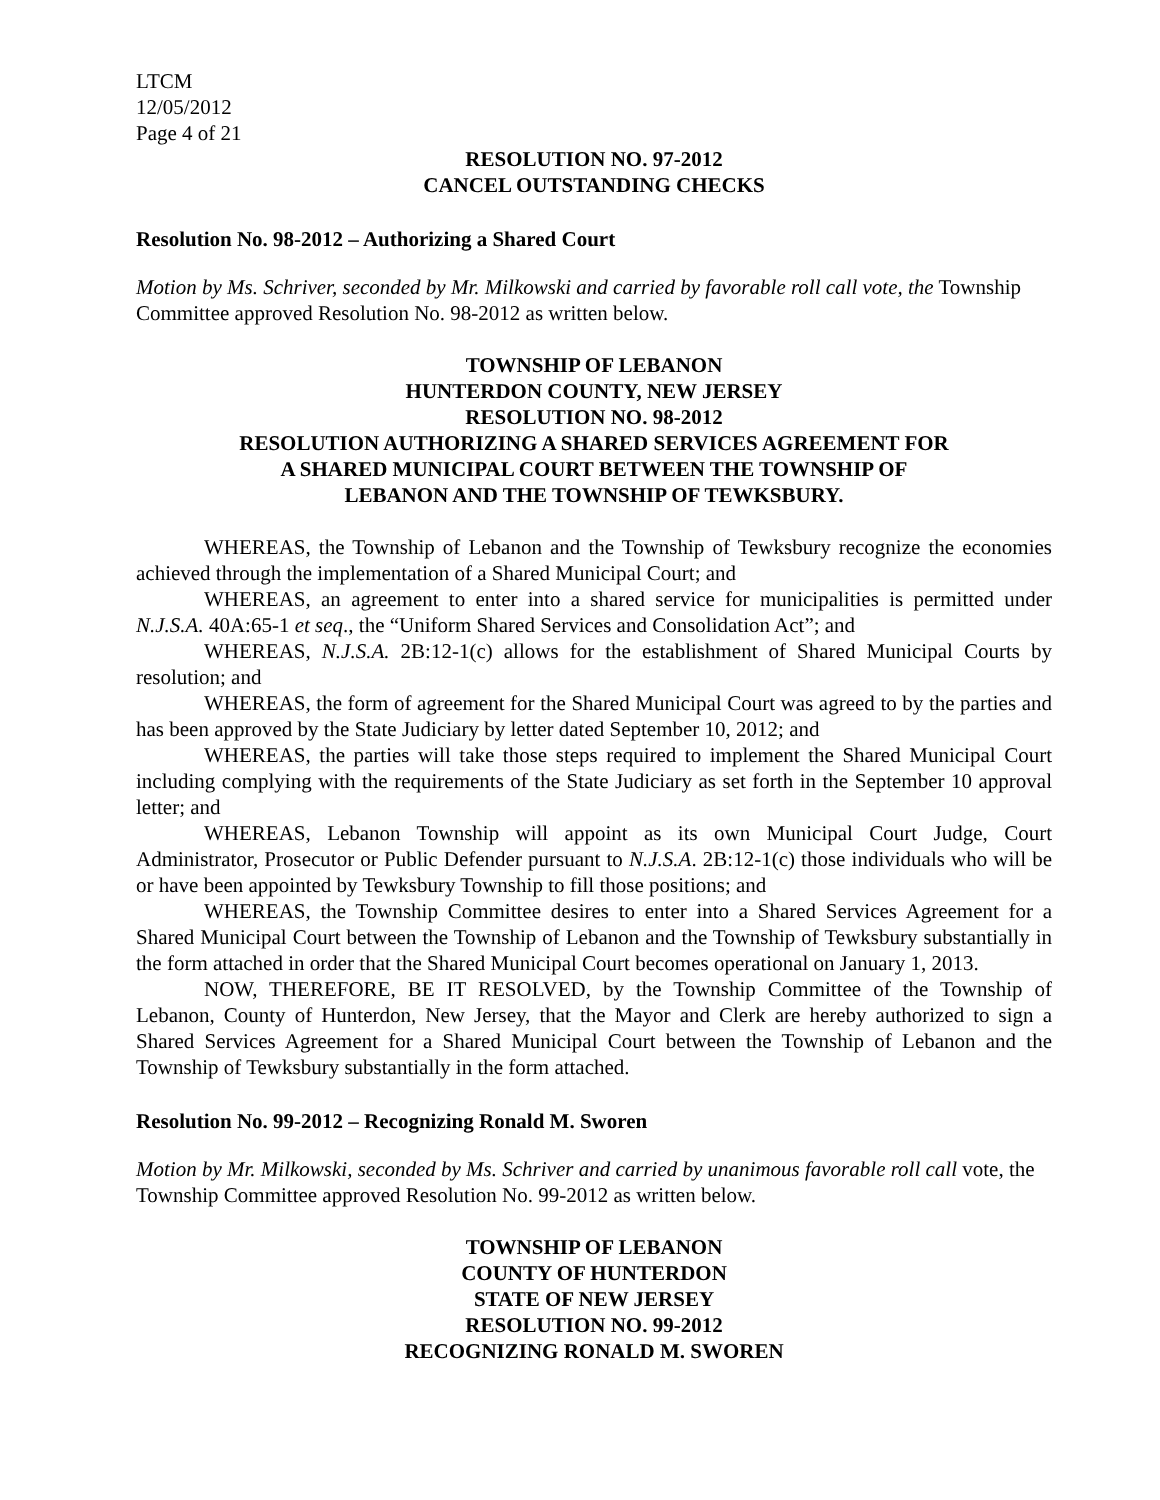LTCM
12/05/2012
Page 4 of 21
RESOLUTION NO. 97-2012
CANCEL OUTSTANDING CHECKS
Resolution No. 98-2012 – Authorizing a Shared Court
Motion by Ms. Schriver, seconded by Mr. Milkowski and carried by favorable roll call vote, the Township Committee approved Resolution No. 98-2012 as written below.
TOWNSHIP OF LEBANON
HUNTERDON COUNTY, NEW JERSEY
RESOLUTION NO. 98-2012
RESOLUTION AUTHORIZING A SHARED SERVICES AGREEMENT FOR
A SHARED MUNICIPAL COURT BETWEEN THE TOWNSHIP OF
LEBANON AND THE TOWNSHIP OF TEWKSBURY.
WHEREAS, the Township of Lebanon and the Township of Tewksbury recognize the economies achieved through the implementation of a Shared Municipal Court; and
WHEREAS, an agreement to enter into a shared service for municipalities is permitted under N.J.S.A. 40A:65-1 et seq., the “Uniform Shared Services and Consolidation Act”; and
WHEREAS, N.J.S.A. 2B:12-1(c) allows for the establishment of Shared Municipal Courts by resolution; and
WHEREAS, the form of agreement for the Shared Municipal Court was agreed to by the parties and has been approved by the State Judiciary by letter dated September 10, 2012; and
WHEREAS, the parties will take those steps required to implement the Shared Municipal Court including complying with the requirements of the State Judiciary as set forth in the September 10 approval letter; and
WHEREAS, Lebanon Township will appoint as its own Municipal Court Judge, Court Administrator, Prosecutor or Public Defender pursuant to N.J.S.A. 2B:12-1(c) those individuals who will be or have been appointed by Tewksbury Township to fill those positions; and
WHEREAS, the Township Committee desires to enter into a Shared Services Agreement for a Shared Municipal Court between the Township of Lebanon and the Township of Tewksbury substantially in the form attached in order that the Shared Municipal Court becomes operational on January 1, 2013.
NOW, THEREFORE, BE IT RESOLVED, by the Township Committee of the Township of Lebanon, County of Hunterdon, New Jersey, that the Mayor and Clerk are hereby authorized to sign a Shared Services Agreement for a Shared Municipal Court between the Township of Lebanon and the Township of Tewksbury substantially in the form attached.
Resolution No. 99-2012 – Recognizing Ronald M. Sworen
Motion by Mr. Milkowski, seconded by Ms. Schriver and carried by unanimous favorable roll call vote, the Township Committee approved Resolution No. 99-2012 as written below.
TOWNSHIP OF LEBANON
COUNTY OF HUNTERDON
STATE OF NEW JERSEY
RESOLUTION NO. 99-2012
RECOGNIZING RONALD M. SWOREN